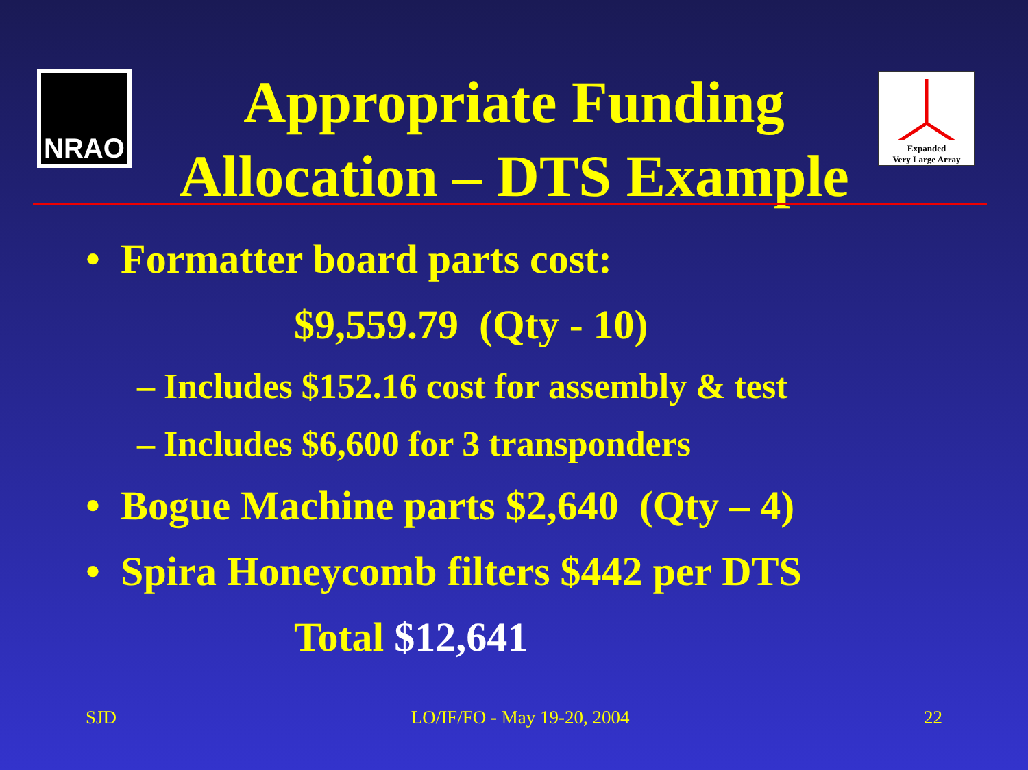NRAO
Expanded
Very Large Array
Appropriate Funding
Allocation – DTS Example
• Formatter board parts cost:
$9,559.79 (Qty - 10)
– Includes $152.16 cost for assembly & test
– Includes $6,600 for 3 transponders
• Bogue Machine parts $2,640 (Qty – 4)
• Spira Honeycomb filters $442 per DTS
Total $12,641
SJD LO/IF/FO - May 19-20, 2004 22